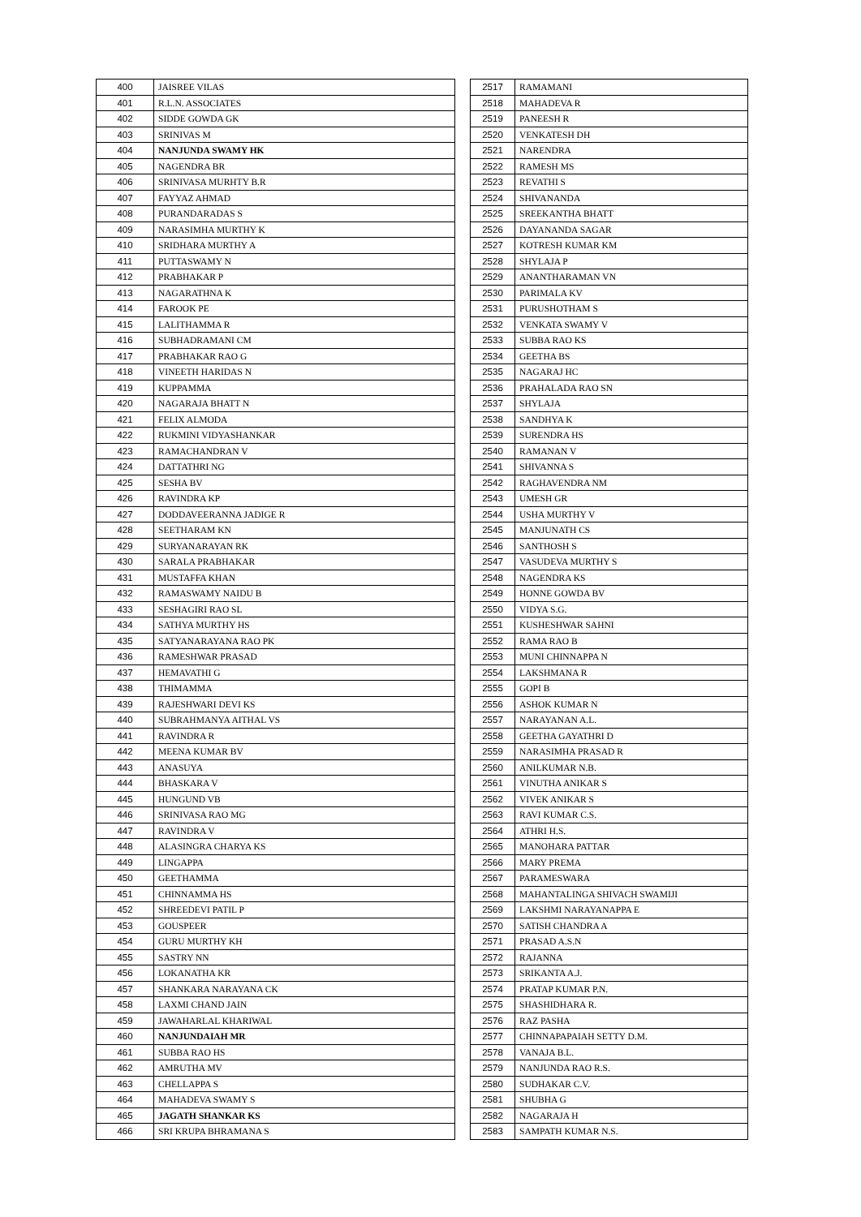| 400 | JAISREE VILAS |
| 401 | R.L.N. ASSOCIATES |
| 402 | SIDDE GOWDA GK |
| 403 | SRINIVAS M |
| 404 | NANJUNDA SWAMY HK |
| 405 | NAGENDRA BR |
| 406 | SRINIVASA MURHTY B.R |
| 407 | FAYYAZ AHMAD |
| 408 | PURANDARADAS S |
| 409 | NARASIMHA MURTHY K |
| 410 | SRIDHARA MURTHY A |
| 411 | PUTTASWAMY N |
| 412 | PRABHAKAR P |
| 413 | NAGARATHNA K |
| 414 | FAROOK PE |
| 415 | LALITHAMMA R |
| 416 | SUBHADRAMANI CM |
| 417 | PRABHAKAR RAO G |
| 418 | VINEETH HARIDAS N |
| 419 | KUPPAMMA |
| 420 | NAGARAJA BHATT N |
| 421 | FELIX ALMODA |
| 422 | RUKMINI VIDYASHANKAR |
| 423 | RAMACHANDRAN V |
| 424 | DATTATHRI NG |
| 425 | SESHA BV |
| 426 | RAVINDRA KP |
| 427 | DODDAVEERANNA JADIGE R |
| 428 | SEETHARAM KN |
| 429 | SURYANARAYAN RK |
| 430 | SARALA PRABHAKAR |
| 431 | MUSTAFFA KHAN |
| 432 | RAMASWAMY NAIDU B |
| 433 | SESHAGIRI RAO SL |
| 434 | SATHYA MURTHY HS |
| 435 | SATYANARAYANA RAO PK |
| 436 | RAMESHWAR PRASAD |
| 437 | HEMAVATHI G |
| 438 | THIMAMMA |
| 439 | RAJESHWARI DEVI KS |
| 440 | SUBRAHMANYA AITHAL VS |
| 441 | RAVINDRA R |
| 442 | MEENA KUMAR BV |
| 443 | ANASUYA |
| 444 | BHASKARA V |
| 445 | HUNGUND VB |
| 446 | SRINIVASA RAO MG |
| 447 | RAVINDRA V |
| 448 | ALASINGRA CHARYA KS |
| 449 | LINGAPPA |
| 450 | GEETHAMMA |
| 451 | CHINNAMMA HS |
| 452 | SHREEDEVI PATIL P |
| 453 | GOUSPEER |
| 454 | GURU MURTHY KH |
| 455 | SASTRY NN |
| 456 | LOKANATHA KR |
| 457 | SHANKARA NARAYANA CK |
| 458 | LAXMI CHAND JAIN |
| 459 | JAWAHARLAL KHARIWAL |
| 460 | NANJUNDAIAH MR |
| 461 | SUBBA RAO HS |
| 462 | AMRUTHA MV |
| 463 | CHELLAPPA S |
| 464 | MAHADEVA SWAMY S |
| 465 | JAGATH SHANKAR KS |
| 466 | SRI KRUPA BHRAMANA S |
| 2517 | RAMAMANI |
| 2518 | MAHADEVA R |
| 2519 | PANEESH R |
| 2520 | VENKATESH DH |
| 2521 | NARENDRA |
| 2522 | RAMESH MS |
| 2523 | REVATHI S |
| 2524 | SHIVANANDA |
| 2525 | SREEKANTHA BHATT |
| 2526 | DAYANANDA SAGAR |
| 2527 | KOTRESH KUMAR KM |
| 2528 | SHYLAJA P |
| 2529 | ANANTHARAMAN VN |
| 2530 | PARIMALA KV |
| 2531 | PURUSHOTHAM S |
| 2532 | VENKATA SWAMY V |
| 2533 | SUBBA RAO KS |
| 2534 | GEETHA BS |
| 2535 | NAGARAJ HC |
| 2536 | PRAHALADA RAO SN |
| 2537 | SHYLAJA |
| 2538 | SANDHYA K |
| 2539 | SURENDRA HS |
| 2540 | RAMANAN V |
| 2541 | SHIVANNA S |
| 2542 | RAGHAVENDRA NM |
| 2543 | UMESH GR |
| 2544 | USHA MURTHY V |
| 2545 | MANJUNATH CS |
| 2546 | SANTHOSH S |
| 2547 | VASUDEVA MURTHY S |
| 2548 | NAGENDRA KS |
| 2549 | HONNE GOWDA BV |
| 2550 | VIDYA S.G. |
| 2551 | KUSHESHWAR SAHNI |
| 2552 | RAMA RAO B |
| 2553 | MUNI CHINNAPPA N |
| 2554 | LAKSHMANA R |
| 2555 | GOPI B |
| 2556 | ASHOK KUMAR N |
| 2557 | NARAYANAN A.L. |
| 2558 | GEETHA GAYATHRI D |
| 2559 | NARASIMHA PRASAD R |
| 2560 | ANILKUMAR N.B. |
| 2561 | VINUTHA ANIKAR S |
| 2562 | VIVEK ANIKAR S |
| 2563 | RAVI KUMAR C.S. |
| 2564 | ATHRI H.S. |
| 2565 | MANOHARA PATTAR |
| 2566 | MARY PREMA |
| 2567 | PARAMESWARA |
| 2568 | MAHANTALINGA SHIVACH SWAMIJI |
| 2569 | LAKSHMI NARAYANAPPA E |
| 2570 | SATISH CHANDRA A |
| 2571 | PRASAD A.S.N |
| 2572 | RAJANNA |
| 2573 | SRIKANTA A.J. |
| 2574 | PRATAP KUMAR P.N. |
| 2575 | SHASHIDHARA R. |
| 2576 | RAZ PASHA |
| 2577 | CHINNAPAPAIAH SETTY D.M. |
| 2578 | VANAJA B.L. |
| 2579 | NANJUNDA RAO R.S. |
| 2580 | SUDHAKAR C.V. |
| 2581 | SHUBHA G |
| 2582 | NAGARAJA H |
| 2583 | SAMPATH KUMAR N.S. |